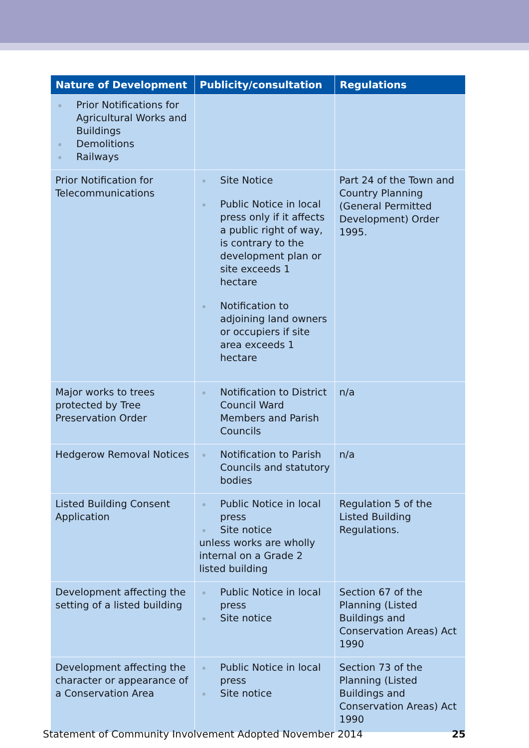| Nature of Development | Publicity/consultation | Regulations |
| --- | --- | --- |
| Prior Notifications for Agricultural Works and Buildings Demolitions Railways | | |
| Prior Notification for Telecommunications | Site Notice Public Notice in local press only if it affects a public right of way, is contrary to the development plan or site exceeds 1 hectare Notification to adjoining land owners or occupiers if site area exceeds 1 hectare | Part 24 of the Town and Country Planning (General Permitted Development) Order 1995. |
| Major works to trees protected by Tree Preservation Order | Notification to District Council Ward Members and Parish Councils | n/a |
| Hedgerow Removal Notices | Notification to Parish Councils and statutory bodies | n/a |
| Listed Building Consent Application | Public Notice in local press Site notice unless works are wholly internal on a Grade 2 listed building | Regulation 5 of the Listed Building Regulations. |
| Development affecting the setting of a listed building | Public Notice in local press Site notice | Section 67 of the Planning (Listed Buildings and Conservation Areas) Act 1990 |
| Development affecting the character or appearance of a Conservation Area | Public Notice in local press Site notice | Section 73 of the Planning (Listed Buildings and Conservation Areas) Act 1990 |
Statement of Community Involvement Adopted November 2014 25